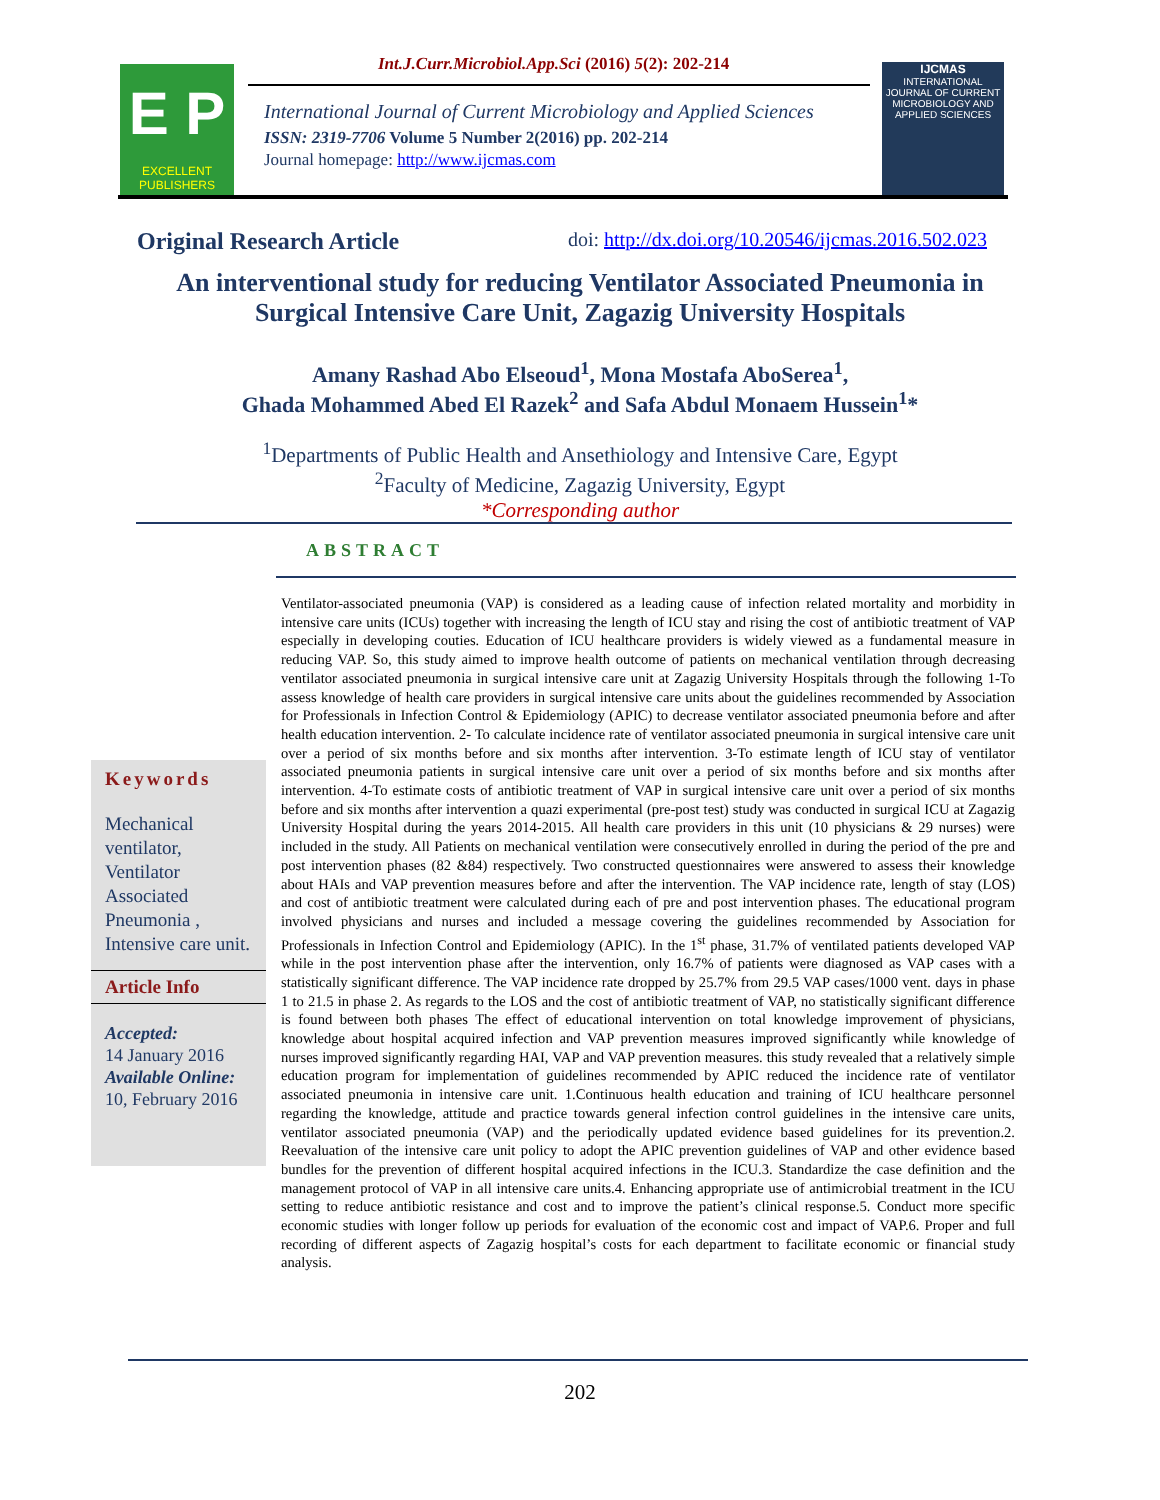E P
EXCELLENT
PUBLISHERS
Int.J.Curr.Microbiol.App.Sci (2016) 5(2): 202-214
International Journal of Current Microbiology and Applied Sciences
ISSN: 2319-7706 Volume 5 Number 2(2016) pp. 202-214
Journal homepage: http://www.ijcmas.com
IJCMAS
INTERNATIONAL JOURNAL OF CURRENT MICROBIOLOGY AND APPLIED SCIENCES
Original Research Article doi: http://dx.doi.org/10.20546/ijcmas.2016.502.023
An interventional study for reducing Ventilator Associated Pneumonia in Surgical Intensive Care Unit, Zagazig University Hospitals
Amany Rashad Abo Elseoud<sup>1</sup>, Mona Mostafa AboSerea<sup>1</sup>,
Ghada Mohammed Abed El Razek<sup>2</sup> and Safa Abdul Monaem Hussein<sup>1</sup>*
<sup>1</sup> Departments of Public Health and Ansethiology and Intensive Care, Egypt
<sup>2</sup> Faculty of Medicine, Zagazig University, Egypt
*Corresponding author
ABSTRACT
Keywords
Mechanical ventilator, Ventilator Associated Pneumonia , Intensive care unit.
Article Info
Accepted:
14 January 2016
Available Online:
10, February 2016
Ventilator-associated pneumonia (VAP) is considered as a leading cause of infection related mortality and morbidity in intensive care units (ICUs) together with increasing the length of ICU stay and rising the cost of antibiotic treatment of VAP especially in developing couties. Education of ICU healthcare providers is widely viewed as a fundamental measure in reducing VAP. So, this study aimed to improve health outcome of patients on mechanical ventilation through decreasing ventilator associated pneumonia in surgical intensive care unit at Zagazig University Hospitals through the following 1-To assess knowledge of health care providers in surgical intensive care units about the guidelines recommended by Association for Professionals in Infection Control & Epidemiology (APIC) to decrease ventilator associated pneumonia before and after health education intervention. 2- To calculate incidence rate of ventilator associated pneumonia in surgical intensive care unit over a period of six months before and six months after intervention. 3-To estimate length of ICU stay of ventilator associated pneumonia patients in surgical intensive care unit over a period of six months before and six months after intervention. 4-To estimate costs of antibiotic treatment of VAP in surgical intensive care unit over a period of six months before and six months after intervention a quazi experimental (pre-post test) study was conducted in surgical ICU at Zagazig University Hospital during the years 2014-2015. All health care providers in this unit (10 physicians & 29 nurses) were included in the study. All Patients on mechanical ventilation were consecutively enrolled in during the period of the pre and post intervention phases (82 &84) respectively. Two constructed questionnaires were answered to assess their knowledge about HAIs and VAP prevention measures before and after the intervention. The VAP incidence rate, length of stay (LOS) and cost of antibiotic treatment were calculated during each of pre and post intervention phases. The educational program involved physicians and nurses and included a message covering the guidelines recommended by Association for Professionals in Infection Control and Epidemiology (APIC). In the 1<sup>st</sup> phase, 31.7% of ventilated patients developed VAP while in the post intervention phase after the intervention, only 16.7% of patients were diagnosed as VAP cases with a statistically significant difference. The VAP incidence rate dropped by 25.7% from 29.5 VAP cases/1000 vent. days in phase 1 to 21.5 in phase 2. As regards to the LOS and the cost of antibiotic treatment of VAP, no statistically significant difference is found between both phases The effect of educational intervention on total knowledge improvement of physicians, knowledge about hospital acquired infection and VAP prevention measures improved significantly while knowledge of nurses improved significantly regarding HAI, VAP and VAP prevention measures. this study revealed that a relatively simple education program for implementation of guidelines recommended by APIC reduced the incidence rate of ventilator associated pneumonia in intensive care unit. 1.Continuous health education and training of ICU healthcare personnel regarding the knowledge, attitude and practice towards general infection control guidelines in the intensive care units, ventilator associated pneumonia (VAP) and the periodically updated evidence based guidelines for its prevention.2. Reevaluation of the intensive care unit policy to adopt the APIC prevention guidelines of VAP and other evidence based bundles for the prevention of different hospital acquired infections in the ICU.3. Standardize the case definition and the management protocol of VAP in all intensive care units.4. Enhancing appropriate use of antimicrobial treatment in the ICU setting to reduce antibiotic resistance and cost and to improve the patient’s clinical response.5. Conduct more specific economic studies with longer follow up periods for evaluation of the economic cost and impact of VAP.6. Proper and full recording of different aspects of Zagazig hospital’s costs for each department to facilitate economic or financial study analysis.
202